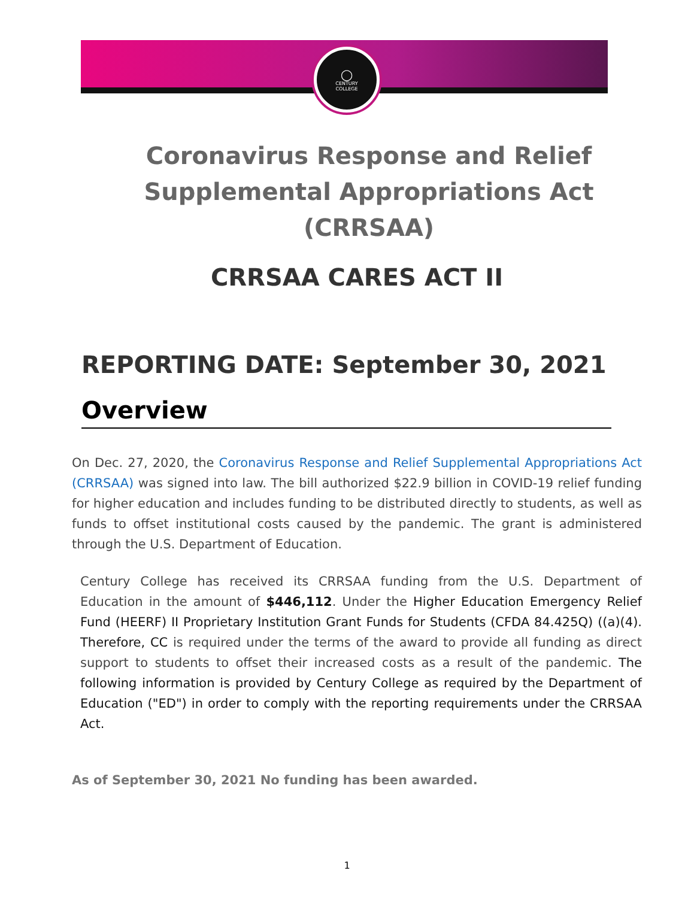◯
CENTURY
COLLEGE
Coronavirus Response and Relief Supplemental Appropriations Act (CRRSAA)
CRRSAA CARES ACT II
REPORTING DATE: September 30, 2021
Overview
On Dec. 27, 2020, the Coronavirus Response and Relief Supplemental Appropriations Act (CRRSAA) was signed into law. The bill authorized $22.9 billion in COVID-19 relief funding for higher education and includes funding to be distributed directly to students, as well as funds to offset institutional costs caused by the pandemic. The grant is administered through the U.S. Department of Education.
Century College has received its CRRSAA funding from the U.S. Department of Education in the amount of $446,112. Under the Higher Education Emergency Relief Fund (HEERF) II Proprietary Institution Grant Funds for Students (CFDA 84.425Q) ((a)(4). Therefore, CC is required under the terms of the award to provide all funding as direct support to students to offset their increased costs as a result of the pandemic. The following information is provided by Century College as required by the Department of Education ("ED") in order to comply with the reporting requirements under the CRRSAA Act.
As of September 30, 2021 No funding has been awarded.
1